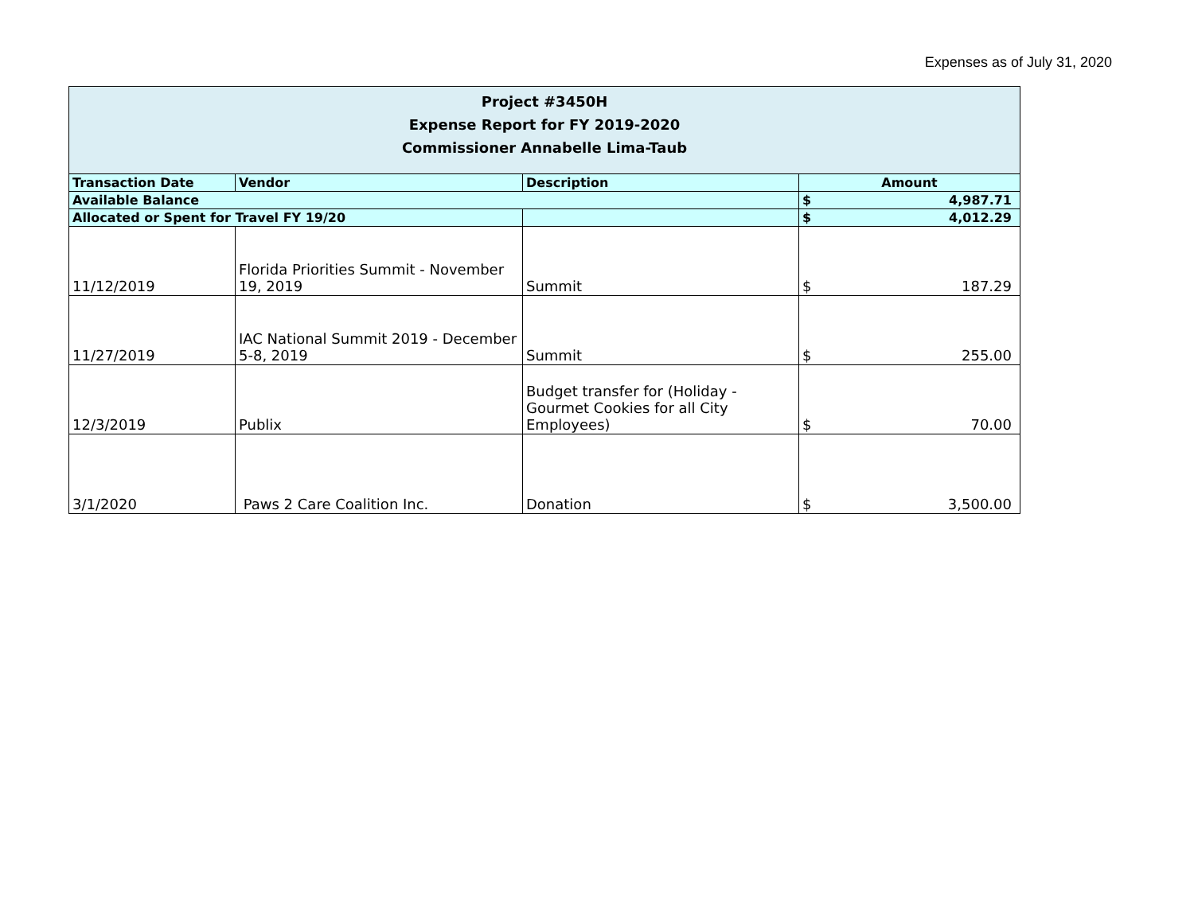Expenses as of July 31, 2020
| Project #3450H Expense Report for FY 2019-2020 Commissioner Annabelle Lima-Taub | | | |
| Transaction Date | Vendor | Description | Amount |
| Available Balance | | | $ 4,987.71 |
| Allocated or Spent for Travel FY 19/20 | | | $ 4,012.29 |
| 11/12/2019 | Florida Priorities Summit - November 19, 2019 | Summit | $ 187.29 |
| 11/27/2019 | IAC National Summit 2019 - December 5-8, 2019 | Summit | $ 255.00 |
| 12/3/2019 | Publix | Budget transfer for (Holiday - Gourmet Cookies for all City Employees) | $ 70.00 |
| 3/1/2020 | Paws 2 Care Coalition Inc. | Donation | $ 3,500.00 |